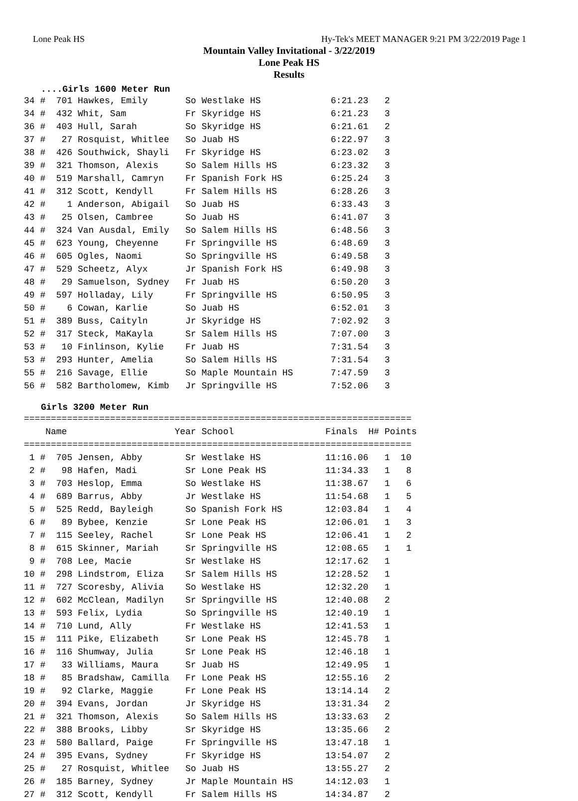Lone Peak HS Hy-Tek's MEET MANAGER 9:21 PM 3/22/2019 Page 1
Mountain Valley Invitational - 3/22/2019
Lone Peak HS
Results
....Girls 1600 Meter Run
34 #  701 Hawkes, Emily       So Westlake HS             6:21.23   2
34 #  432 Whit, Sam           Fr Skyridge HS             6:21.23   3
36 #  403 Hull, Sarah         So Skyridge HS             6:21.61   2
37 #   27 Rosquist, Whitlee   So Juab HS                 6:22.97   3
38 #  426 Southwick, Shayli   Fr Skyridge HS             6:23.02   3
39 #  321 Thomson, Alexis     So Salem Hills HS          6:23.32   3
40 #  519 Marshall, Camryn    Fr Spanish Fork HS         6:25.24   3
41 #  312 Scott, Kendyll      Fr Salem Hills HS          6:28.26   3
42 #    1 Anderson, Abigail   So Juab HS                 6:33.43   3
43 #   25 Olsen, Cambree      So Juab HS                 6:41.07   3
44 #  324 Van Ausdal, Emily   So Salem Hills HS          6:48.56   3
45 #  623 Young, Cheyenne     Fr Springville HS          6:48.69   3
46 #  605 Ogles, Naomi        So Springville HS          6:49.58   3
47 #  529 Scheetz, Alyx       Jr Spanish Fork HS         6:49.98   3
48 #   29 Samuelson, Sydney   Fr Juab HS                 6:50.20   3
49 #  597 Holladay, Lily      Fr Springville HS          6:50.95   3
50 #    6 Cowan, Karlie       So Juab HS                 6:52.01   3
51 #  389 Buss, Caityln       Jr Skyridge HS             7:02.92   3
52 #  317 Steck, MaKayla      Sr Salem Hills HS          7:07.00   3
53 #   10 Finlinson, Kylie    Fr Juab HS                 7:31.54   3
53 #  293 Hunter, Amelia      So Salem Hills HS          7:31.54   3
55 #  216 Savage, Ellie       So Maple Mountain HS       7:47.59   3
56 #  582 Bartholomew, Kimb   Jr Springville HS          7:52.06   3
Girls 3200 Meter Run
========================================================================
    Name                    Year School                 Finals  H# Points
========================================================================
 1 #  705 Jensen, Abby        Sr Westlake HS            11:16.06   1  10
 2 #   98 Hafen, Madi         Sr Lone Peak HS           11:34.33   1   8
 3 #  703 Heslop, Emma        So Westlake HS            11:38.67   1   6
 4 #  689 Barrus, Abby        Jr Westlake HS            11:54.68   1   5
 5 #  525 Redd, Bayleigh      So Spanish Fork HS        12:03.84   1   4
 6 #   89 Bybee, Kenzie       Sr Lone Peak HS           12:06.01   1   3
 7 #  115 Seeley, Rachel      Sr Lone Peak HS           12:06.41   1   2
 8 #  615 Skinner, Mariah     Sr Springville HS         12:08.65   1   1
 9 #  708 Lee, Macie          Sr Westlake HS            12:17.62   1
10 #  298 Lindstrom, Eliza    Sr Salem Hills HS         12:28.52   1
11 #  727 Scoresby, Alivia    So Westlake HS            12:32.20   1
12 #  602 McClean, Madilyn    Sr Springville HS         12:40.08   2
13 #  593 Felix, Lydia        So Springville HS         12:40.19   1
14 #  710 Lund, Ally          Fr Westlake HS            12:41.53   1
15 #  111 Pike, Elizabeth     Sr Lone Peak HS           12:45.78   1
16 #  116 Shumway, Julia      Sr Lone Peak HS           12:46.18   1
17 #   33 Williams, Maura     Sr Juab HS                12:49.95   1
18 #   85 Bradshaw, Camilla   Fr Lone Peak HS           12:55.16   2
19 #   92 Clarke, Maggie      Fr Lone Peak HS           13:14.14   2
20 #  394 Evans, Jordan       Jr Skyridge HS            13:31.34   2
21 #  321 Thomson, Alexis     So Salem Hills HS         13:33.63   2
22 #  388 Brooks, Libby       Sr Skyridge HS            13:35.66   2
23 #  580 Ballard, Paige      Fr Springville HS         13:47.18   1
24 #  395 Evans, Sydney       Fr Skyridge HS            13:54.07   2
25 #   27 Rosquist, Whitlee   So Juab HS                13:55.27   2
26 #  185 Barney, Sydney      Jr Maple Mountain HS      14:12.03   1
27 #  312 Scott, Kendyll      Fr Salem Hills HS         14:34.87   2